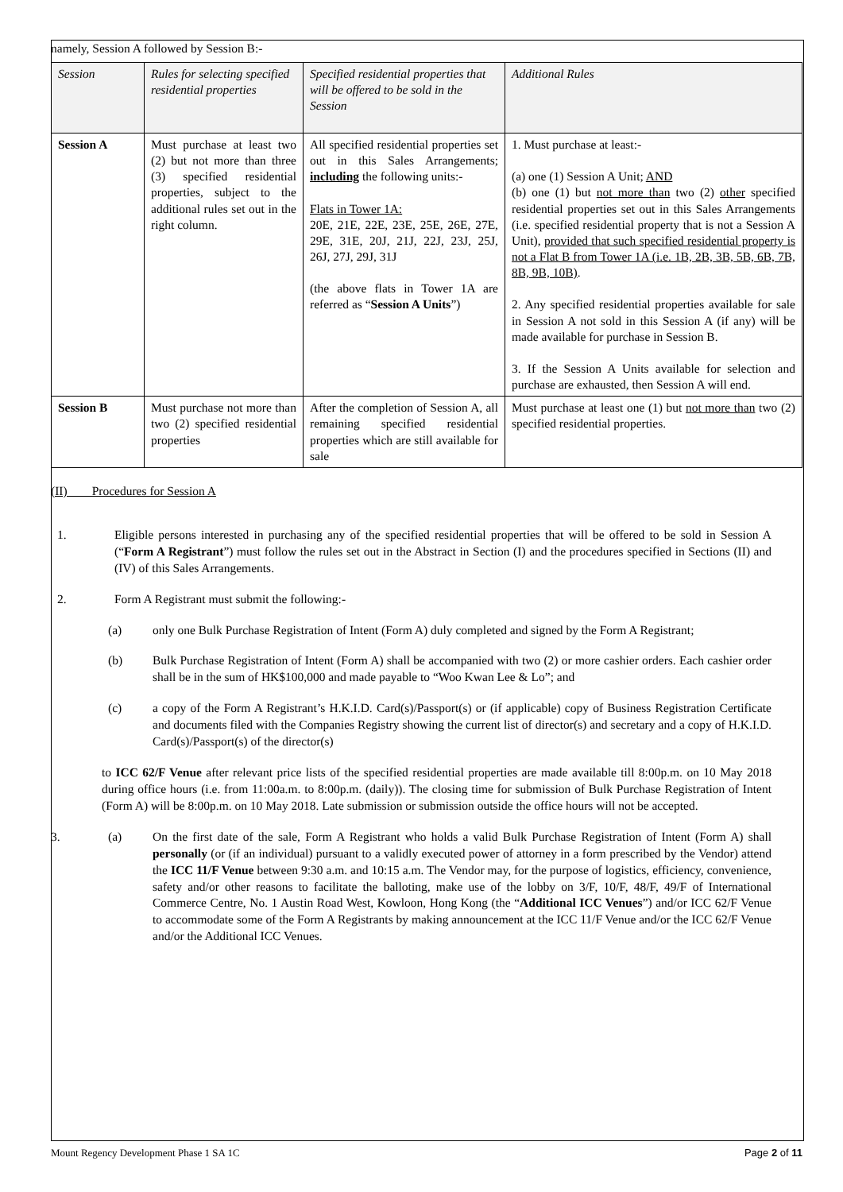namely, Session A followed by Session B:-
| Session | Rules for selecting specified residential properties | Specified residential properties that will be offered to be sold in the Session | Additional Rules |
| --- | --- | --- | --- |
| Session A | Must purchase at least two (2) but not more than three (3) specified residential properties, subject to the additional rules set out in the right column. | All specified residential properties set out in this Sales Arrangements; including the following units:- Flats in Tower 1A: 20E, 21E, 22E, 23E, 25E, 26E, 27E, 29E, 31E, 20J, 21J, 22J, 23J, 25J, 26J, 27J, 29J, 31J (the above flats in Tower 1A are referred as “ Session A Units ”) | 1. Must purchase at least:- (a) one (1) Session A Unit; AND (b) one (1) but not more than two (2) other specified residential properties set out in this Sales Arrangements (i.e. specified residential property that is not a Session A Unit), provided that such specified residential property is not a Flat B from Tower 1A (i.e. 1B, 2B, 3B, 5B, 6B, 7B, 8B, 9B, 10B) . 2. Any specified residential properties available for sale in Session A not sold in this Session A (if any) will be made available for purchase in Session B. 3. If the Session A Units available for selection and purchase are exhausted, then Session A will end. |
| Session B | Must purchase not more than two (2) specified residential properties | After the completion of Session A, all remaining specified residential properties which are still available for sale | Must purchase at least one (1) but not more than two (2) specified residential properties. |
(II) Procedures for Session A
1. Eligible persons interested in purchasing any of the specified residential properties that will be offered to be sold in Session A (“Form A Registrant”) must follow the rules set out in the Abstract in Section (I) and the procedures specified in Sections (II) and (IV) of this Sales Arrangements.
2. Form A Registrant must submit the following:-
(a) only one Bulk Purchase Registration of Intent (Form A) duly completed and signed by the Form A Registrant;
(b) Bulk Purchase Registration of Intent (Form A) shall be accompanied with two (2) or more cashier orders. Each cashier order shall be in the sum of HK$100,000 and made payable to “Woo Kwan Lee & Lo”; and
(c) a copy of the Form A Registrant’s H.K.I.D. Card(s)/Passport(s) or (if applicable) copy of Business Registration Certificate and documents filed with the Companies Registry showing the current list of director(s) and secretary and a copy of H.K.I.D. Card(s)/Passport(s) of the director(s)
to ICC 62/F Venue after relevant price lists of the specified residential properties are made available till 8:00p.m. on 10 May 2018 during office hours (i.e. from 11:00a.m. to 8:00p.m. (daily)). The closing time for submission of Bulk Purchase Registration of Intent (Form A) will be 8:00p.m. on 10 May 2018. Late submission or submission outside the office hours will not be accepted.
3. (a) On the first date of the sale, Form A Registrant who holds a valid Bulk Purchase Registration of Intent (Form A) shall personally (or (if an individual) pursuant to a validly executed power of attorney in a form prescribed by the Vendor) attend the ICC 11/F Venue between 9:30 a.m. and 10:15 a.m. The Vendor may, for the purpose of logistics, efficiency, convenience, safety and/or other reasons to facilitate the balloting, make use of the lobby on 3/F, 10/F, 48/F, 49/F of International Commerce Centre, No. 1 Austin Road West, Kowloon, Hong Kong (the “Additional ICC Venues”) and/or ICC 62/F Venue to accommodate some of the Form A Registrants by making announcement at the ICC 11/F Venue and/or the ICC 62/F Venue and/or the Additional ICC Venues.
Mount Regency Development Phase 1 SA 1C Page 2 of 11